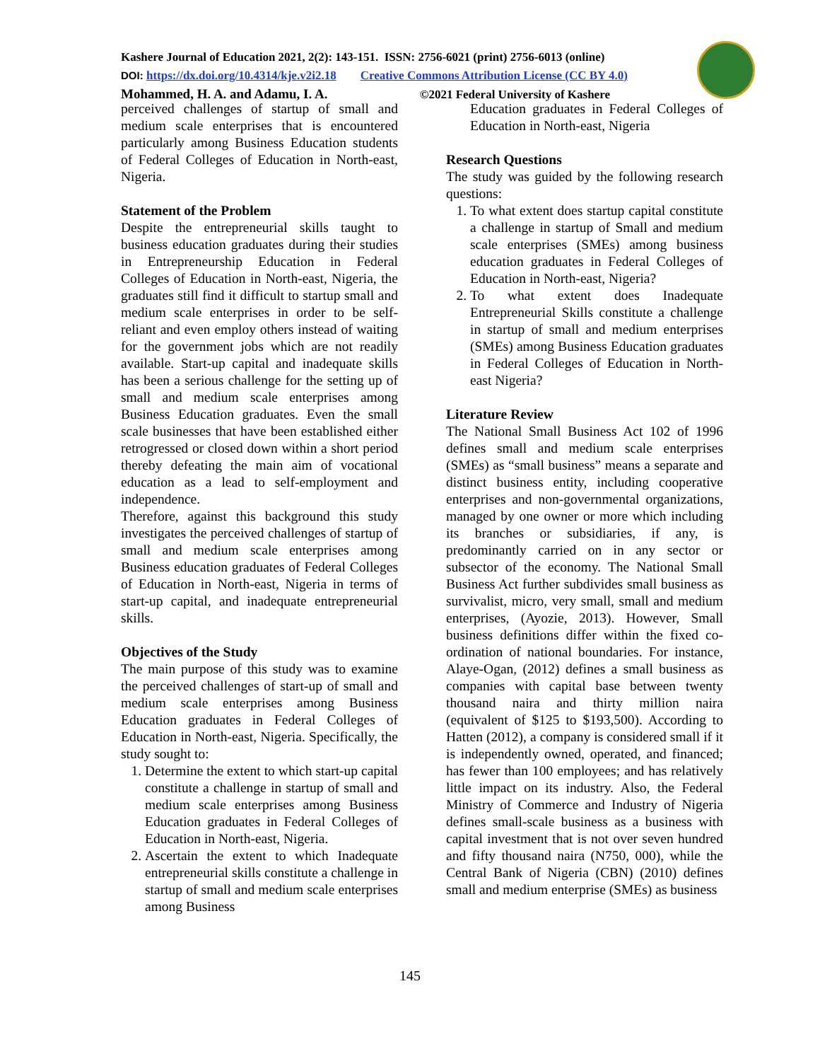Kashere Journal of Education 2021, 2(2): 143-151. ISSN: 2756-6021 (print) 2756-6013 (online)
DOI: https://dx.doi.org/10.4314/kje.v2i2.18 Creative Commons Attribution License (CC BY 4.0)
Mohammed, H. A. and Adamu, I. A. ©2021 Federal University of Kashere
perceived challenges of startup of small and medium scale enterprises that is encountered particularly among Business Education students of Federal Colleges of Education in North-east, Nigeria.
Statement of the Problem
Despite the entrepreneurial skills taught to business education graduates during their studies in Entrepreneurship Education in Federal Colleges of Education in North-east, Nigeria, the graduates still find it difficult to startup small and medium scale enterprises in order to be self-reliant and even employ others instead of waiting for the government jobs which are not readily available. Start-up capital and inadequate skills has been a serious challenge for the setting up of small and medium scale enterprises among Business Education graduates. Even the small scale businesses that have been established either retrogressed or closed down within a short period thereby defeating the main aim of vocational education as a lead to self-employment and independence.
Therefore, against this background this study investigates the perceived challenges of startup of small and medium scale enterprises among Business education graduates of Federal Colleges of Education in North-east, Nigeria in terms of start-up capital, and inadequate entrepreneurial skills.
Objectives of the Study
The main purpose of this study was to examine the perceived challenges of start-up of small and medium scale enterprises among Business Education graduates in Federal Colleges of Education in North-east, Nigeria. Specifically, the study sought to:
1. Determine the extent to which start-up capital constitute a challenge in startup of small and medium scale enterprises among Business Education graduates in Federal Colleges of Education in North-east, Nigeria.
2. Ascertain the extent to which Inadequate entrepreneurial skills constitute a challenge in startup of small and medium scale enterprises among Business
Education graduates in Federal Colleges of Education in North-east, Nigeria
Research Questions
The study was guided by the following research questions:
1. To what extent does startup capital constitute a challenge in startup of Small and medium scale enterprises (SMEs) among business education graduates in Federal Colleges of Education in North-east, Nigeria?
2. To what extent does Inadequate Entrepreneurial Skills constitute a challenge in startup of small and medium enterprises (SMEs) among Business Education graduates in Federal Colleges of Education in North-east Nigeria?
Literature Review
The National Small Business Act 102 of 1996 defines small and medium scale enterprises (SMEs) as “small business” means a separate and distinct business entity, including cooperative enterprises and non-governmental organizations, managed by one owner or more which including its branches or subsidiaries, if any, is predominantly carried on in any sector or subsector of the economy. The National Small Business Act further subdivides small business as survivalist, micro, very small, small and medium enterprises, (Ayozie, 2013). However, Small business definitions differ within the fixed co-ordination of national boundaries. For instance, Alaye-Ogan, (2012) defines a small business as companies with capital base between twenty thousand naira and thirty million naira (equivalent of $125 to $193,500). According to Hatten (2012), a company is considered small if it is independently owned, operated, and financed; has fewer than 100 employees; and has relatively little impact on its industry. Also, the Federal Ministry of Commerce and Industry of Nigeria defines small-scale business as a business with capital investment that is not over seven hundred and fifty thousand naira (N750, 000), while the Central Bank of Nigeria (CBN) (2010) defines small and medium enterprise (SMEs) as business
145